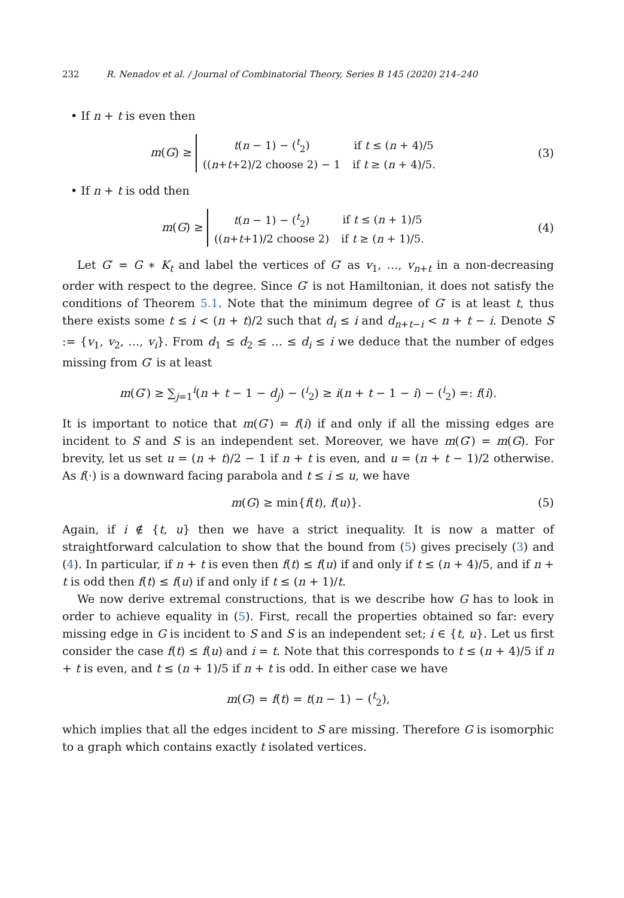232 R. Nenadov et al. / Journal of Combinatorial Theory, Series B 145 (2020) 214–240
• If n + t is even then
m(G) ≥
| t ( n − 1) − (<sup>t</sup><sub>2</sub>) | if t ≤ ( n + 4)/5 |
| (( n + t +2)/2 choose 2) − 1 | if t ≥ ( n + 4)/5. |
(3)
• If n + t is odd then
m(G) ≥
| t ( n − 1) − (<sup>t</sup><sub>2</sub>) | if t ≤ ( n + 1)/5 |
| (( n + t +1)/2 choose 2) | if t ≥ ( n + 1)/5. |
(4)
Let G′ = G ∗ K<sub>t</sub> and label the vertices of G′ as v<sub>1</sub>, …, v<sub>n+t</sub> in a non-decreasing order with respect to the degree. Since G′ is not Hamiltonian, it does not satisfy the conditions of Theorem 5.1. Note that the minimum degree of G′ is at least t, thus there exists some t ≤ i < (n + t)/2 such that d<sub>i</sub> ≤ i and d<sub>n+t−i</sub> < n + t − i. Denote S := {v<sub>1</sub>, v<sub>2</sub>, …, v<sub>i</sub>}. From d<sub>1</sub> ≤ d<sub>2</sub> ≤ … ≤ d<sub>i</sub> ≤ i we deduce that the number of edges missing from G′ is at least
m(G′) ≥ ∑<sub>j=1</sub><sup>i</sup>(n + t − 1 − d<sub>j</sub>) − (<sup>i</sup><sub>2</sub>) ≥ i(n + t − 1 − i) − (<sup>i</sup><sub>2</sub>) =: f(i).
It is important to notice that m(G′) = f(i) if and only if all the missing edges are incident to S and S is an independent set. Moreover, we have m(G′) = m(G). For brevity, let us set u = (n + t)/2 − 1 if n + t is even, and u = (n + t − 1)/2 otherwise. As f(·) is a downward facing parabola and t ≤ i ≤ u, we have
m(G) ≥ min{f(t), f(u)}. (5)
Again, if i ∉ {t, u} then we have a strict inequality. It is now a matter of straightforward calculation to show that the bound from (5) gives precisely (3) and (4). In particular, if n + t is even then f(t) ≤ f(u) if and only if t ≤ (n + 4)/5, and if n + t is odd then f(t) ≤ f(u) if and only if t ≤ (n + 1)/t.
We now derive extremal constructions, that is we describe how G has to look in order to achieve equality in (5). First, recall the properties obtained so far: every missing edge in G is incident to S and S is an independent set; i ∈ {t, u}. Let us first consider the case f(t) ≤ f(u) and i = t. Note that this corresponds to t ≤ (n + 4)/5 if n + t is even, and t ≤ (n + 1)/5 if n + t is odd. In either case we have
m(G) = f(t) = t(n − 1) − (<sup>t</sup><sub>2</sub>),
which implies that all the edges incident to S are missing. Therefore G is isomorphic to a graph which contains exactly t isolated vertices.